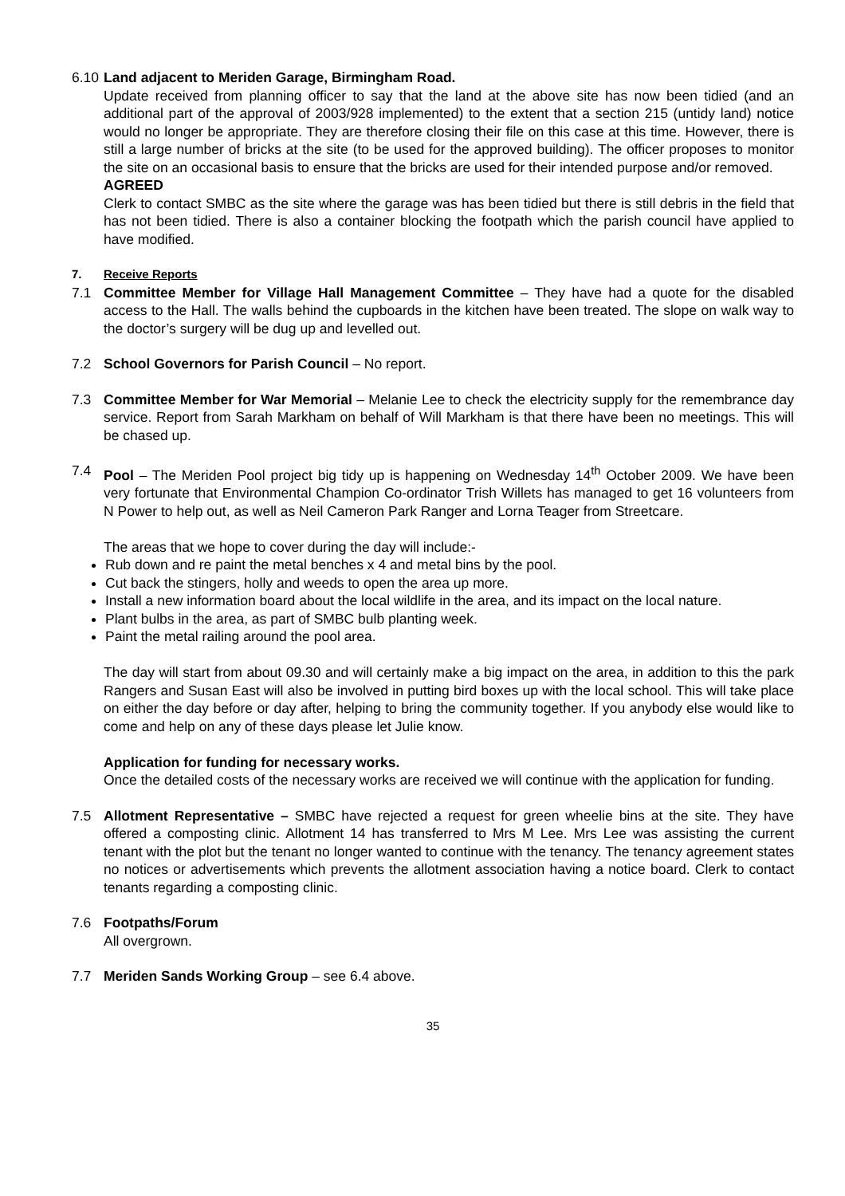6.10
Land adjacent to Meriden Garage, Birmingham Road.
Update received from planning officer to say that the land at the above site has now been tidied (and an additional part of the approval of 2003/928 implemented) to the extent that a section 215 (untidy land) notice would no longer be appropriate. They are therefore closing their file on this case at this time. However, there is still a large number of bricks at the site (to be used for the approved building). The officer proposes to monitor the site on an occasional basis to ensure that the bricks are used for their intended purpose and/or removed.
AGREED
Clerk to contact SMBC as the site where the garage was has been tidied but there is still debris in the field that has not been tidied. There is also a container blocking the footpath which the parish council have applied to have modified.
7. Receive Reports
7.1 Committee Member for Village Hall Management Committee – They have had a quote for the disabled access to the Hall. The walls behind the cupboards in the kitchen have been treated. The slope on walk way to the doctor’s surgery will be dug up and levelled out.
7.2 School Governors for Parish Council – No report.
7.3 Committee Member for War Memorial – Melanie Lee to check the electricity supply for the remembrance day service. Report from Sarah Markham on behalf of Will Markham is that there have been no meetings. This will be chased up.
7.4 Pool – The Meriden Pool project big tidy up is happening on Wednesday 14<sup>th</sup> October 2009. We have been very fortunate that Environmental Champion Co-ordinator Trish Willets has managed to get 16 volunteers from N Power to help out, as well as Neil Cameron Park Ranger and Lorna Teager from Streetcare.
The areas that we hope to cover during the day will include:-
Rub down and re paint the metal benches x 4 and metal bins by the pool.
Cut back the stingers, holly and weeds to open the area up more.
Install a new information board about the local wildlife in the area, and its impact on the local nature.
Plant bulbs in the area, as part of SMBC bulb planting week.
Paint the metal railing around the pool area.
The day will start from about 09.30 and will certainly make a big impact on the area, in addition to this the park Rangers and Susan East will also be involved in putting bird boxes up with the local school. This will take place on either the day before or day after, helping to bring the community together. If you anybody else would like to come and help on any of these days please let Julie know.
Application for funding for necessary works.
Once the detailed costs of the necessary works are received we will continue with the application for funding.
7.5 Allotment Representative – SMBC have rejected a request for green wheelie bins at the site. They have offered a composting clinic. Allotment 14 has transferred to Mrs M Lee. Mrs Lee was assisting the current tenant with the plot but the tenant no longer wanted to continue with the tenancy. The tenancy agreement states no notices or advertisements which prevents the allotment association having a notice board. Clerk to contact tenants regarding a composting clinic.
7.6 Footpaths/Forum
All overgrown.
7.7 Meriden Sands Working Group – see 6.4 above.
35